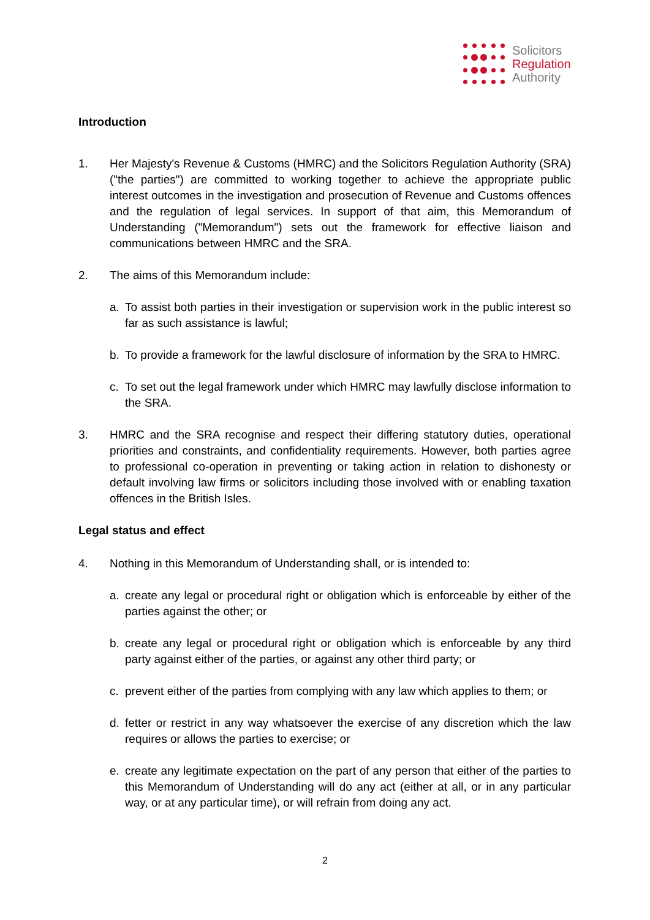Solicitors
Regulation
Authority
Introduction
1. Her Majesty's Revenue & Customs (HMRC) and the Solicitors Regulation Authority (SRA) ("the parties") are committed to working together to achieve the appropriate public interest outcomes in the investigation and prosecution of Revenue and Customs offences and the regulation of legal services. In support of that aim, this Memorandum of Understanding ("Memorandum") sets out the framework for effective liaison and communications between HMRC and the SRA.
2. The aims of this Memorandum include:
a. To assist both parties in their investigation or supervision work in the public interest so far as such assistance is lawful;
b. To provide a framework for the lawful disclosure of information by the SRA to HMRC.
c. To set out the legal framework under which HMRC may lawfully disclose information to the SRA.
3. HMRC and the SRA recognise and respect their differing statutory duties, operational priorities and constraints, and confidentiality requirements. However, both parties agree to professional co-operation in preventing or taking action in relation to dishonesty or default involving law firms or solicitors including those involved with or enabling taxation offences in the British Isles.
Legal status and effect
4. Nothing in this Memorandum of Understanding shall, or is intended to:
a. create any legal or procedural right or obligation which is enforceable by either of the parties against the other; or
b. create any legal or procedural right or obligation which is enforceable by any third party against either of the parties, or against any other third party; or
c. prevent either of the parties from complying with any law which applies to them; or
d. fetter or restrict in any way whatsoever the exercise of any discretion which the law requires or allows the parties to exercise; or
e. create any legitimate expectation on the part of any person that either of the parties to this Memorandum of Understanding will do any act (either at all, or in any particular way, or at any particular time), or will refrain from doing any act.
2